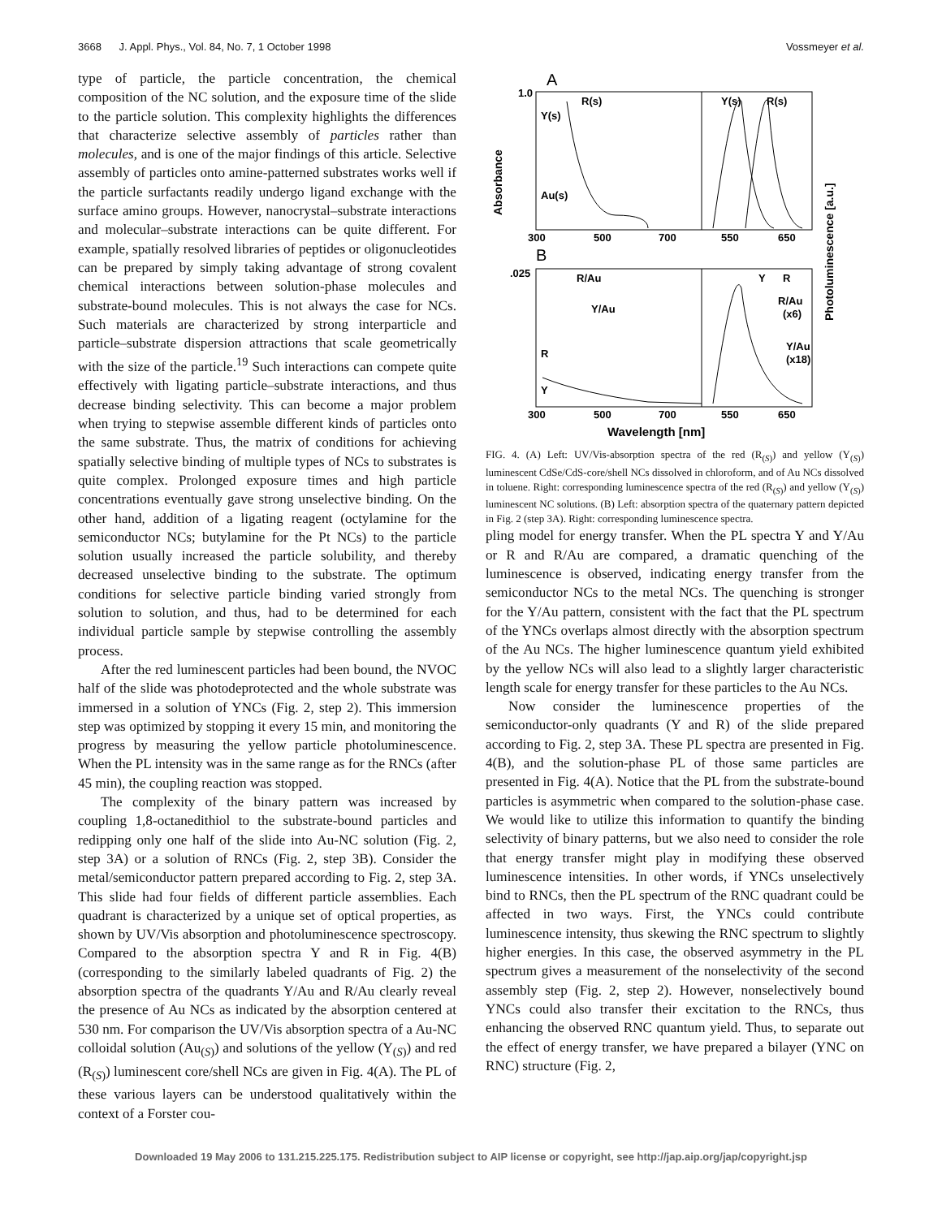3668 J. Appl. Phys., Vol. 84, No. 7, 1 October 1998 Vossmeyer et al.
type of particle, the particle concentration, the chemical composition of the NC solution, and the exposure time of the slide to the particle solution. This complexity highlights the differences that characterize selective assembly of particles rather than molecules, and is one of the major findings of this article. Selective assembly of particles onto amine-patterned substrates works well if the particle surfactants readily undergo ligand exchange with the surface amino groups. However, nanocrystal–substrate interactions and molecular–substrate interactions can be quite different. For example, spatially resolved libraries of peptides or oligonucleotides can be prepared by simply taking advantage of strong covalent chemical interactions between solution-phase molecules and substrate-bound molecules. This is not always the case for NCs. Such materials are characterized by strong interparticle and particle–substrate dispersion attractions that scale geometrically with the size of the particle.<sup>19</sup> Such interactions can compete quite effectively with ligating particle–substrate interactions, and thus decrease binding selectivity. This can become a major problem when trying to stepwise assemble different kinds of particles onto the same substrate. Thus, the matrix of conditions for achieving spatially selective binding of multiple types of NCs to substrates is quite complex. Prolonged exposure times and high particle concentrations eventually gave strong unselective binding. On the other hand, addition of a ligating reagent (octylamine for the semiconductor NCs; butylamine for the Pt NCs) to the particle solution usually increased the particle solubility, and thereby decreased unselective binding to the substrate. The optimum conditions for selective particle binding varied strongly from solution to solution, and thus, had to be determined for each individual particle sample by stepwise controlling the assembly process.
After the red luminescent particles had been bound, the NVOC half of the slide was photodeprotected and the whole substrate was immersed in a solution of YNCs (Fig. 2, step 2). This immersion step was optimized by stopping it every 15 min, and monitoring the progress by measuring the yellow particle photoluminescence. When the PL intensity was in the same range as for the RNCs (after 45 min), the coupling reaction was stopped.
The complexity of the binary pattern was increased by coupling 1,8-octanedithiol to the substrate-bound particles and redipping only one half of the slide into Au-NC solution (Fig. 2, step 3A) or a solution of RNCs (Fig. 2, step 3B). Consider the metal/semiconductor pattern prepared according to Fig. 2, step 3A. This slide had four fields of different particle assemblies. Each quadrant is characterized by a unique set of optical properties, as shown by UV/Vis absorption and photoluminescence spectroscopy. Compared to the absorption spectra Y and R in Fig. 4(B) (corresponding to the similarly labeled quadrants of Fig. 2) the absorption spectra of the quadrants Y/Au and R/Au clearly reveal the presence of Au NCs as indicated by the absorption centered at 530 nm. For comparison the UV/Vis absorption spectra of a Au-NC colloidal solution (Au<sub>(S)</sub>) and solutions of the yellow (Y<sub>(S)</sub>) and red (R<sub>(S)</sub>) luminescent core/shell NCs are given in Fig. 4(A). The PL of these various layers can be understood qualitatively within the context of a Forster cou-
A
1.0
R(s)
Y(s)
Au(s)
Y(s)
R(s)
300
500
700
550
650
Absorbance
Photoluminescence [a.u.]
B
.025
R/Au
Y/Au
R
Y
Y
R
R/Au
(x6)
Y/Au
(x18)
300
500
700
550
650
Wavelength [nm]
FIG. 4. (A) Left: UV/Vis-absorption spectra of the red (R<sub>(S)</sub>) and yellow (Y<sub>(S)</sub>) luminescent CdSe/CdS-core/shell NCs dissolved in chloroform, and of Au NCs dissolved in toluene. Right: corresponding luminescence spectra of the red (R<sub>(S)</sub>) and yellow (Y<sub>(S)</sub>) luminescent NC solutions. (B) Left: absorption spectra of the quaternary pattern depicted in Fig. 2 (step 3A). Right: corresponding luminescence spectra.
pling model for energy transfer. When the PL spectra Y and Y/Au or R and R/Au are compared, a dramatic quenching of the luminescence is observed, indicating energy transfer from the semiconductor NCs to the metal NCs. The quenching is stronger for the Y/Au pattern, consistent with the fact that the PL spectrum of the YNCs overlaps almost directly with the absorption spectrum of the Au NCs. The higher luminescence quantum yield exhibited by the yellow NCs will also lead to a slightly larger characteristic length scale for energy transfer for these particles to the Au NCs.
Now consider the luminescence properties of the semiconductor-only quadrants (Y and R) of the slide prepared according to Fig. 2, step 3A. These PL spectra are presented in Fig. 4(B), and the solution-phase PL of those same particles are presented in Fig. 4(A). Notice that the PL from the substrate-bound particles is asymmetric when compared to the solution-phase case. We would like to utilize this information to quantify the binding selectivity of binary patterns, but we also need to consider the role that energy transfer might play in modifying these observed luminescence intensities. In other words, if YNCs unselectively bind to RNCs, then the PL spectrum of the RNC quadrant could be affected in two ways. First, the YNCs could contribute luminescence intensity, thus skewing the RNC spectrum to slightly higher energies. In this case, the observed asymmetry in the PL spectrum gives a measurement of the nonselectivity of the second assembly step (Fig. 2, step 2). However, nonselectively bound YNCs could also transfer their excitation to the RNCs, thus enhancing the observed RNC quantum yield. Thus, to separate out the effect of energy transfer, we have prepared a bilayer (YNC on RNC) structure (Fig. 2,
Downloaded 19 May 2006 to 131.215.225.175. Redistribution subject to AIP license or copyright, see http://jap.aip.org/jap/copyright.jsp